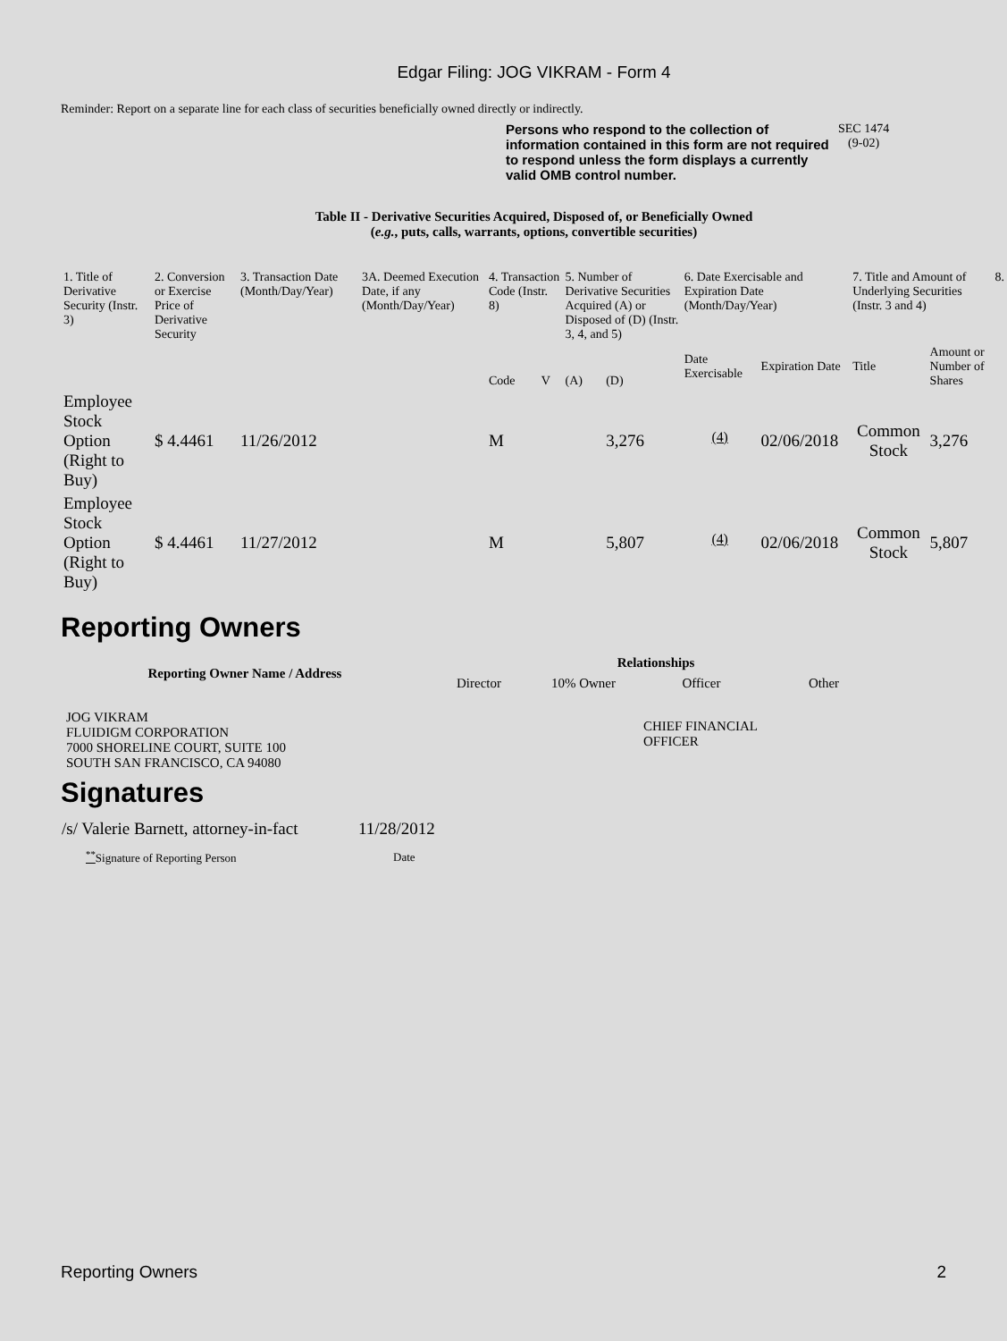Edgar Filing: JOG VIKRAM - Form 4
Reminder: Report on a separate line for each class of securities beneficially owned directly or indirectly.
Persons who respond to the collection of information contained in this form are not required to respond unless the form displays a currently valid OMB control number.
SEC 1474
(9-02)
Table II - Derivative Securities Acquired, Disposed of, or Beneficially Owned
(e.g., puts, calls, warrants, options, convertible securities)
| 1. Title of Derivative Security (Instr. 3) | 2. Conversion or Exercise Price of Derivative Security | 3. Transaction Date (Month/Day/Year) | 3A. Deemed Execution Date, if any (Month/Day/Year) | 4. Transaction Code (Instr. 8) | | 5. Number of Derivative Securities Acquired (A) or Disposed of (D) (Instr. 3, 4, and 5) | | 6. Date Exercisable and Expiration Date (Month/Day/Year) | | 7. Title and Amount of Underlying Securities (Instr. 3 and 4) | | 8. |
| | | | | Code | V | (A) | (D) | Date Exercisable | Expiration Date | Title | Amount or Number of Shares | |
| Employee Stock Option (Right to Buy) | $ 4.4461 | 11/26/2012 | | M | | | 3,276 | <sup>(4)</sup> | 02/06/2018 | Common Stock | 3,276 | |
| Employee Stock Option (Right to Buy) | $ 4.4461 | 11/27/2012 | | M | | | 5,807 | <sup>(4)</sup> | 02/06/2018 | Common Stock | 5,807 | |
Reporting Owners
| Reporting Owner Name / Address | Relationships | | | |
| --- | --- | --- | --- | --- |
| | Director | 10% Owner | Officer | Other |
| JOG VIKRAM FLUIDIGM CORPORATION 7000 SHORELINE COURT, SUITE 100 SOUTH SAN FRANCISCO, CA 94080 | | | CHIEF FINANCIAL OFFICER | |
Signatures
| /s/ Valerie Barnett, attorney-in-fact | 11/28/2012 |
| <sup>**</sup> Signature of Reporting Person | Date |
Reporting Owners 2